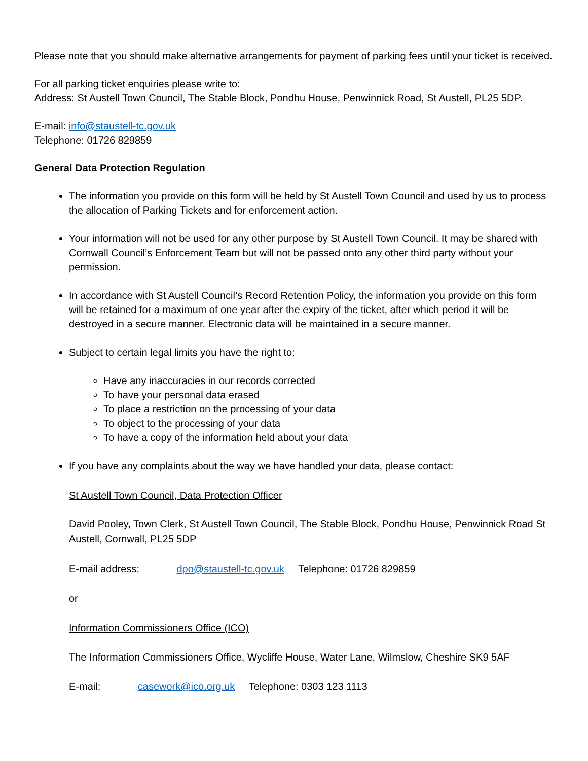Please note that you should make alternative arrangements for payment of parking fees until your ticket is received.
For all parking ticket enquiries please write to:
Address: St Austell Town Council, The Stable Block, Pondhu House, Penwinnick Road, St Austell, PL25 5DP.
E-mail: info@staustell-tc.gov.uk
Telephone: 01726 829859
General Data Protection Regulation
The information you provide on this form will be held by St Austell Town Council and used by us to process the allocation of Parking Tickets and for enforcement action.
Your information will not be used for any other purpose by St Austell Town Council. It may be shared with Cornwall Council’s Enforcement Team but will not be passed onto any other third party without your permission.
In accordance with St Austell Council’s Record Retention Policy, the information you provide on this form will be retained for a maximum of one year after the expiry of the ticket, after which period it will be destroyed in a secure manner. Electronic data will be maintained in a secure manner.
Subject to certain legal limits you have the right to:
Have any inaccuracies in our records corrected
To have your personal data erased
To place a restriction on the processing of your data
To object to the processing of your data
To have a copy of the information held about your data
If you have any complaints about the way we have handled your data, please contact:
St Austell Town Council, Data Protection Officer
David Pooley, Town Clerk, St Austell Town Council, The Stable Block, Pondhu House, Penwinnick Road St Austell, Cornwall, PL25 5DP
E-mail address: dpo@staustell-tc.gov.uk Telephone: 01726 829859
or
Information Commissioners Office (ICO)
The Information Commissioners Office, Wycliffe House, Water Lane, Wilmslow, Cheshire SK9 5AF
E-mail: casework@ico.org.uk Telephone: 0303 123 1113